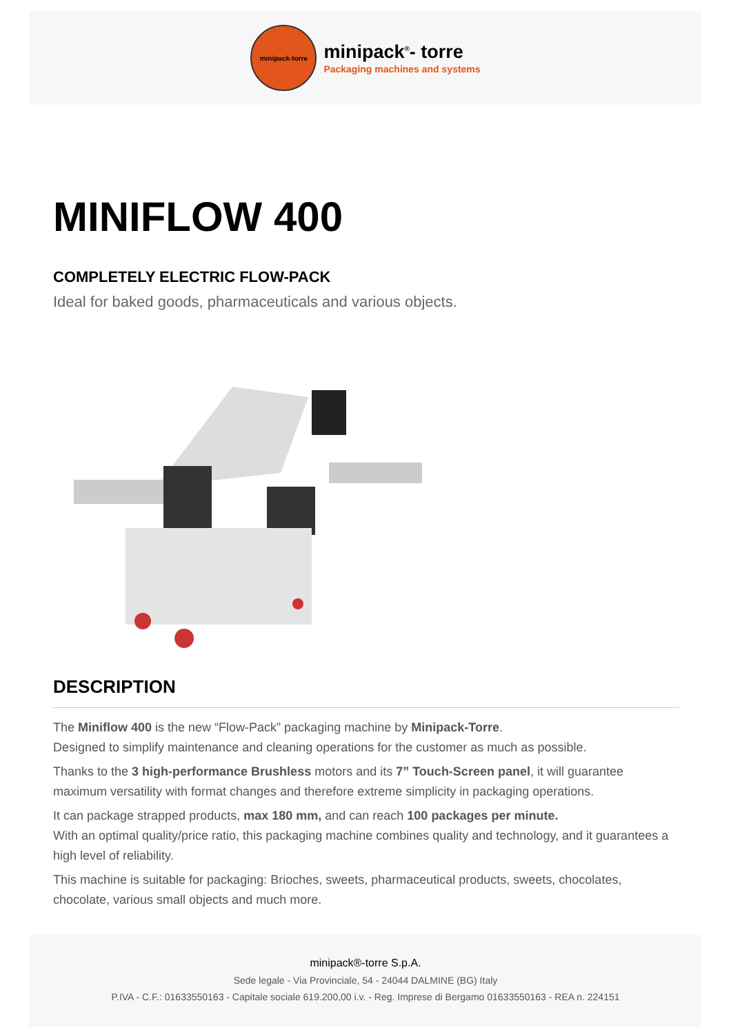minipack-torre
minipack<sup>®</sup>- torre
Packaging machines and systems
MINIFLOW 400
COMPLETELY ELECTRIC FLOW-PACK
Ideal for baked goods, pharmaceuticals and various objects.
DESCRIPTION
The Miniflow 400 is the new “Flow-Pack” packaging machine by Minipack-Torre.
Designed to simplify maintenance and cleaning operations for the customer as much as possible.
Thanks to the 3 high-performance Brushless motors and its 7” Touch-Screen panel, it will guarantee maximum versatility with format changes and therefore extreme simplicity in packaging operations.
It can package strapped products, max 180 mm, and can reach 100 packages per minute.
With an optimal quality/price ratio, this packaging machine combines quality and technology, and it guarantees a high level of reliability.
This machine is suitable for packaging: Brioches, sweets, pharmaceutical products, sweets, chocolates, chocolate, various small objects and much more.
minipack®-torre S.p.A.
Sede legale - Via Provinciale, 54 - 24044 DALMINE (BG) Italy
P.IVA - C.F.: 01633550163 - Capitale sociale 619.200,00 i.v. - Reg. Imprese di Bergamo 01633550163 - REA n. 224151